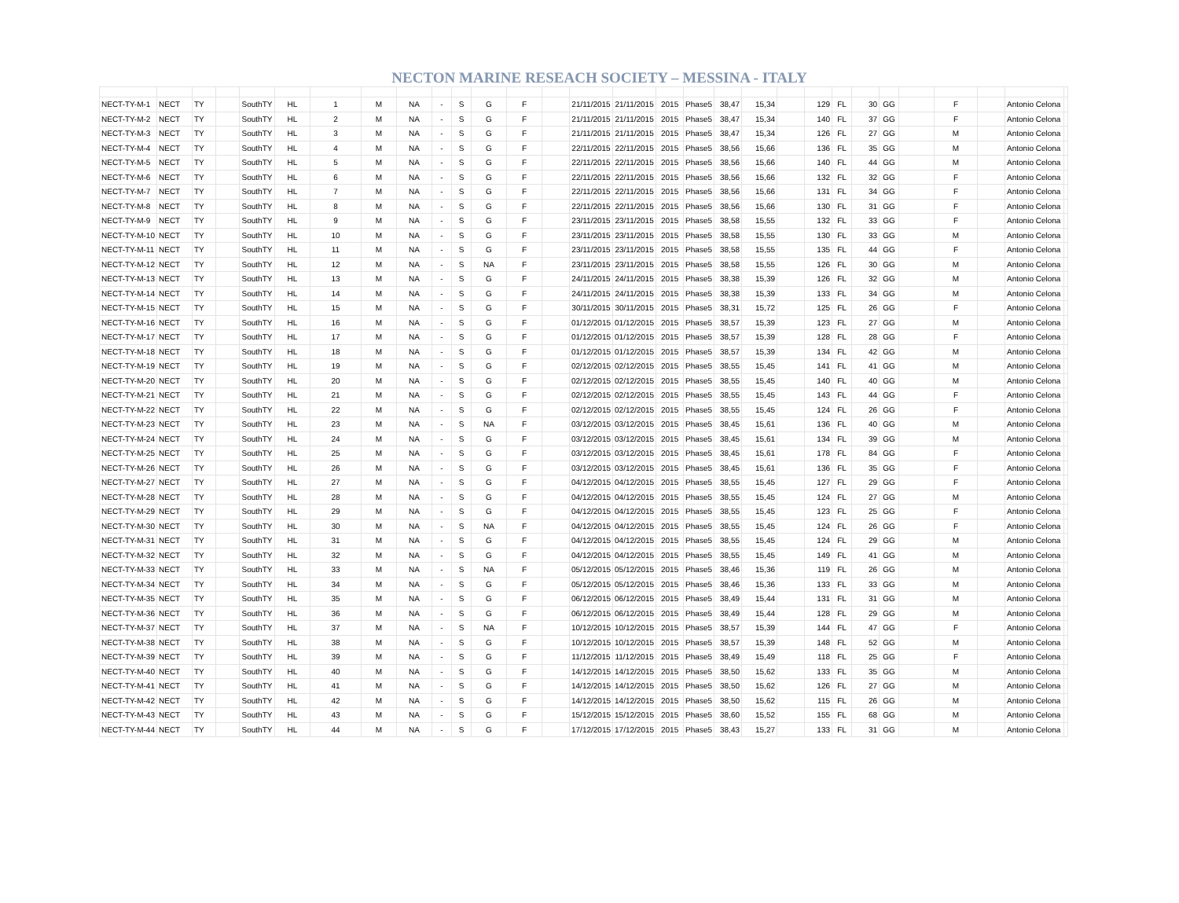NECTON MARINE RESEACH SOCIETY – MESSINA - ITALY
| NECT-TY-M-1 | NECT | TY | | SouthTY | HL | 1 | M | NA | - | S | G | F | | 21/11/2015 | 21/11/2015 | 2015 | Phase5 | 38,47 | 15,34 | | 129 | FL | 30 | GG | | F | | Antonio Celona | |
| NECT-TY-M-2 | NECT | TY | | SouthTY | HL | 2 | M | NA | - | S | G | F | | 21/11/2015 | 21/11/2015 | 2015 | Phase5 | 38,47 | 15,34 | | 140 | FL | 37 | GG | | F | | Antonio Celona | |
| NECT-TY-M-3 | NECT | TY | | SouthTY | HL | 3 | M | NA | - | S | G | F | | 21/11/2015 | 21/11/2015 | 2015 | Phase5 | 38,47 | 15,34 | | 126 | FL | 27 | GG | | M | | Antonio Celona | |
| NECT-TY-M-4 | NECT | TY | | SouthTY | HL | 4 | M | NA | - | S | G | F | | 22/11/2015 | 22/11/2015 | 2015 | Phase5 | 38,56 | 15,66 | | 136 | FL | 35 | GG | | M | | Antonio Celona | |
| NECT-TY-M-5 | NECT | TY | | SouthTY | HL | 5 | M | NA | - | S | G | F | | 22/11/2015 | 22/11/2015 | 2015 | Phase5 | 38,56 | 15,66 | | 140 | FL | 44 | GG | | M | | Antonio Celona | |
| NECT-TY-M-6 | NECT | TY | | SouthTY | HL | 6 | M | NA | - | S | G | F | | 22/11/2015 | 22/11/2015 | 2015 | Phase5 | 38,56 | 15,66 | | 132 | FL | 32 | GG | | F | | Antonio Celona | |
| NECT-TY-M-7 | NECT | TY | | SouthTY | HL | 7 | M | NA | - | S | G | F | | 22/11/2015 | 22/11/2015 | 2015 | Phase5 | 38,56 | 15,66 | | 131 | FL | 34 | GG | | F | | Antonio Celona | |
| NECT-TY-M-8 | NECT | TY | | SouthTY | HL | 8 | M | NA | - | S | G | F | | 22/11/2015 | 22/11/2015 | 2015 | Phase5 | 38,56 | 15,66 | | 130 | FL | 31 | GG | | F | | Antonio Celona | |
| NECT-TY-M-9 | NECT | TY | | SouthTY | HL | 9 | M | NA | - | S | G | F | | 23/11/2015 | 23/11/2015 | 2015 | Phase5 | 38,58 | 15,55 | | 132 | FL | 33 | GG | | F | | Antonio Celona | |
| NECT-TY-M-10 | NECT | TY | | SouthTY | HL | 10 | M | NA | - | S | G | F | | 23/11/2015 | 23/11/2015 | 2015 | Phase5 | 38,58 | 15,55 | | 130 | FL | 33 | GG | | M | | Antonio Celona | |
| NECT-TY-M-11 | NECT | TY | | SouthTY | HL | 11 | M | NA | - | S | G | F | | 23/11/2015 | 23/11/2015 | 2015 | Phase5 | 38,58 | 15,55 | | 135 | FL | 44 | GG | | F | | Antonio Celona | |
| NECT-TY-M-12 | NECT | TY | | SouthTY | HL | 12 | M | NA | - | S | NA | F | | 23/11/2015 | 23/11/2015 | 2015 | Phase5 | 38,58 | 15,55 | | 126 | FL | 30 | GG | | M | | Antonio Celona | |
| NECT-TY-M-13 | NECT | TY | | SouthTY | HL | 13 | M | NA | - | S | G | F | | 24/11/2015 | 24/11/2015 | 2015 | Phase5 | 38,38 | 15,39 | | 126 | FL | 32 | GG | | M | | Antonio Celona | |
| NECT-TY-M-14 | NECT | TY | | SouthTY | HL | 14 | M | NA | - | S | G | F | | 24/11/2015 | 24/11/2015 | 2015 | Phase5 | 38,38 | 15,39 | | 133 | FL | 34 | GG | | M | | Antonio Celona | |
| NECT-TY-M-15 | NECT | TY | | SouthTY | HL | 15 | M | NA | - | S | G | F | | 30/11/2015 | 30/11/2015 | 2015 | Phase5 | 38,31 | 15,72 | | 125 | FL | 26 | GG | | F | | Antonio Celona | |
| NECT-TY-M-16 | NECT | TY | | SouthTY | HL | 16 | M | NA | - | S | G | F | | 01/12/2015 | 01/12/2015 | 2015 | Phase5 | 38,57 | 15,39 | | 123 | FL | 27 | GG | | M | | Antonio Celona | |
| NECT-TY-M-17 | NECT | TY | | SouthTY | HL | 17 | M | NA | - | S | G | F | | 01/12/2015 | 01/12/2015 | 2015 | Phase5 | 38,57 | 15,39 | | 128 | FL | 28 | GG | | F | | Antonio Celona | |
| NECT-TY-M-18 | NECT | TY | | SouthTY | HL | 18 | M | NA | - | S | G | F | | 01/12/2015 | 01/12/2015 | 2015 | Phase5 | 38,57 | 15,39 | | 134 | FL | 42 | GG | | M | | Antonio Celona | |
| NECT-TY-M-19 | NECT | TY | | SouthTY | HL | 19 | M | NA | - | S | G | F | | 02/12/2015 | 02/12/2015 | 2015 | Phase5 | 38,55 | 15,45 | | 141 | FL | 41 | GG | | M | | Antonio Celona | |
| NECT-TY-M-20 | NECT | TY | | SouthTY | HL | 20 | M | NA | - | S | G | F | | 02/12/2015 | 02/12/2015 | 2015 | Phase5 | 38,55 | 15,45 | | 140 | FL | 40 | GG | | M | | Antonio Celona | |
| NECT-TY-M-21 | NECT | TY | | SouthTY | HL | 21 | M | NA | - | S | G | F | | 02/12/2015 | 02/12/2015 | 2015 | Phase5 | 38,55 | 15,45 | | 143 | FL | 44 | GG | | F | | Antonio Celona | |
| NECT-TY-M-22 | NECT | TY | | SouthTY | HL | 22 | M | NA | - | S | G | F | | 02/12/2015 | 02/12/2015 | 2015 | Phase5 | 38,55 | 15,45 | | 124 | FL | 26 | GG | | F | | Antonio Celona | |
| NECT-TY-M-23 | NECT | TY | | SouthTY | HL | 23 | M | NA | - | S | NA | F | | 03/12/2015 | 03/12/2015 | 2015 | Phase5 | 38,45 | 15,61 | | 136 | FL | 40 | GG | | M | | Antonio Celona | |
| NECT-TY-M-24 | NECT | TY | | SouthTY | HL | 24 | M | NA | - | S | G | F | | 03/12/2015 | 03/12/2015 | 2015 | Phase5 | 38,45 | 15,61 | | 134 | FL | 39 | GG | | M | | Antonio Celona | |
| NECT-TY-M-25 | NECT | TY | | SouthTY | HL | 25 | M | NA | - | S | G | F | | 03/12/2015 | 03/12/2015 | 2015 | Phase5 | 38,45 | 15,61 | | 178 | FL | 84 | GG | | F | | Antonio Celona | |
| NECT-TY-M-26 | NECT | TY | | SouthTY | HL | 26 | M | NA | - | S | G | F | | 03/12/2015 | 03/12/2015 | 2015 | Phase5 | 38,45 | 15,61 | | 136 | FL | 35 | GG | | F | | Antonio Celona | |
| NECT-TY-M-27 | NECT | TY | | SouthTY | HL | 27 | M | NA | - | S | G | F | | 04/12/2015 | 04/12/2015 | 2015 | Phase5 | 38,55 | 15,45 | | 127 | FL | 29 | GG | | F | | Antonio Celona | |
| NECT-TY-M-28 | NECT | TY | | SouthTY | HL | 28 | M | NA | - | S | G | F | | 04/12/2015 | 04/12/2015 | 2015 | Phase5 | 38,55 | 15,45 | | 124 | FL | 27 | GG | | M | | Antonio Celona | |
| NECT-TY-M-29 | NECT | TY | | SouthTY | HL | 29 | M | NA | - | S | G | F | | 04/12/2015 | 04/12/2015 | 2015 | Phase5 | 38,55 | 15,45 | | 123 | FL | 25 | GG | | F | | Antonio Celona | |
| NECT-TY-M-30 | NECT | TY | | SouthTY | HL | 30 | M | NA | - | S | NA | F | | 04/12/2015 | 04/12/2015 | 2015 | Phase5 | 38,55 | 15,45 | | 124 | FL | 26 | GG | | F | | Antonio Celona | |
| NECT-TY-M-31 | NECT | TY | | SouthTY | HL | 31 | M | NA | - | S | G | F | | 04/12/2015 | 04/12/2015 | 2015 | Phase5 | 38,55 | 15,45 | | 124 | FL | 29 | GG | | M | | Antonio Celona | |
| NECT-TY-M-32 | NECT | TY | | SouthTY | HL | 32 | M | NA | - | S | G | F | | 04/12/2015 | 04/12/2015 | 2015 | Phase5 | 38,55 | 15,45 | | 149 | FL | 41 | GG | | M | | Antonio Celona | |
| NECT-TY-M-33 | NECT | TY | | SouthTY | HL | 33 | M | NA | - | S | NA | F | | 05/12/2015 | 05/12/2015 | 2015 | Phase5 | 38,46 | 15,36 | | 119 | FL | 26 | GG | | M | | Antonio Celona | |
| NECT-TY-M-34 | NECT | TY | | SouthTY | HL | 34 | M | NA | - | S | G | F | | 05/12/2015 | 05/12/2015 | 2015 | Phase5 | 38,46 | 15,36 | | 133 | FL | 33 | GG | | M | | Antonio Celona | |
| NECT-TY-M-35 | NECT | TY | | SouthTY | HL | 35 | M | NA | - | S | G | F | | 06/12/2015 | 06/12/2015 | 2015 | Phase5 | 38,49 | 15,44 | | 131 | FL | 31 | GG | | M | | Antonio Celona | |
| NECT-TY-M-36 | NECT | TY | | SouthTY | HL | 36 | M | NA | - | S | G | F | | 06/12/2015 | 06/12/2015 | 2015 | Phase5 | 38,49 | 15,44 | | 128 | FL | 29 | GG | | M | | Antonio Celona | |
| NECT-TY-M-37 | NECT | TY | | SouthTY | HL | 37 | M | NA | - | S | NA | F | | 10/12/2015 | 10/12/2015 | 2015 | Phase5 | 38,57 | 15,39 | | 144 | FL | 47 | GG | | F | | Antonio Celona | |
| NECT-TY-M-38 | NECT | TY | | SouthTY | HL | 38 | M | NA | - | S | G | F | | 10/12/2015 | 10/12/2015 | 2015 | Phase5 | 38,57 | 15,39 | | 148 | FL | 52 | GG | | M | | Antonio Celona | |
| NECT-TY-M-39 | NECT | TY | | SouthTY | HL | 39 | M | NA | - | S | G | F | | 11/12/2015 | 11/12/2015 | 2015 | Phase5 | 38,49 | 15,49 | | 118 | FL | 25 | GG | | F | | Antonio Celona | |
| NECT-TY-M-40 | NECT | TY | | SouthTY | HL | 40 | M | NA | - | S | G | F | | 14/12/2015 | 14/12/2015 | 2015 | Phase5 | 38,50 | 15,62 | | 133 | FL | 35 | GG | | M | | Antonio Celona | |
| NECT-TY-M-41 | NECT | TY | | SouthTY | HL | 41 | M | NA | - | S | G | F | | 14/12/2015 | 14/12/2015 | 2015 | Phase5 | 38,50 | 15,62 | | 126 | FL | 27 | GG | | M | | Antonio Celona | |
| NECT-TY-M-42 | NECT | TY | | SouthTY | HL | 42 | M | NA | - | S | G | F | | 14/12/2015 | 14/12/2015 | 2015 | Phase5 | 38,50 | 15,62 | | 115 | FL | 26 | GG | | M | | Antonio Celona | |
| NECT-TY-M-43 | NECT | TY | | SouthTY | HL | 43 | M | NA | - | S | G | F | | 15/12/2015 | 15/12/2015 | 2015 | Phase5 | 38,60 | 15,52 | | 155 | FL | 68 | GG | | M | | Antonio Celona | |
| NECT-TY-M-44 | NECT | TY | | SouthTY | HL | 44 | M | NA | - | S | G | F | | 17/12/2015 | 17/12/2015 | 2015 | Phase5 | 38,43 | 15,27 | | 133 | FL | 31 | GG | | M | | Antonio Celona | |